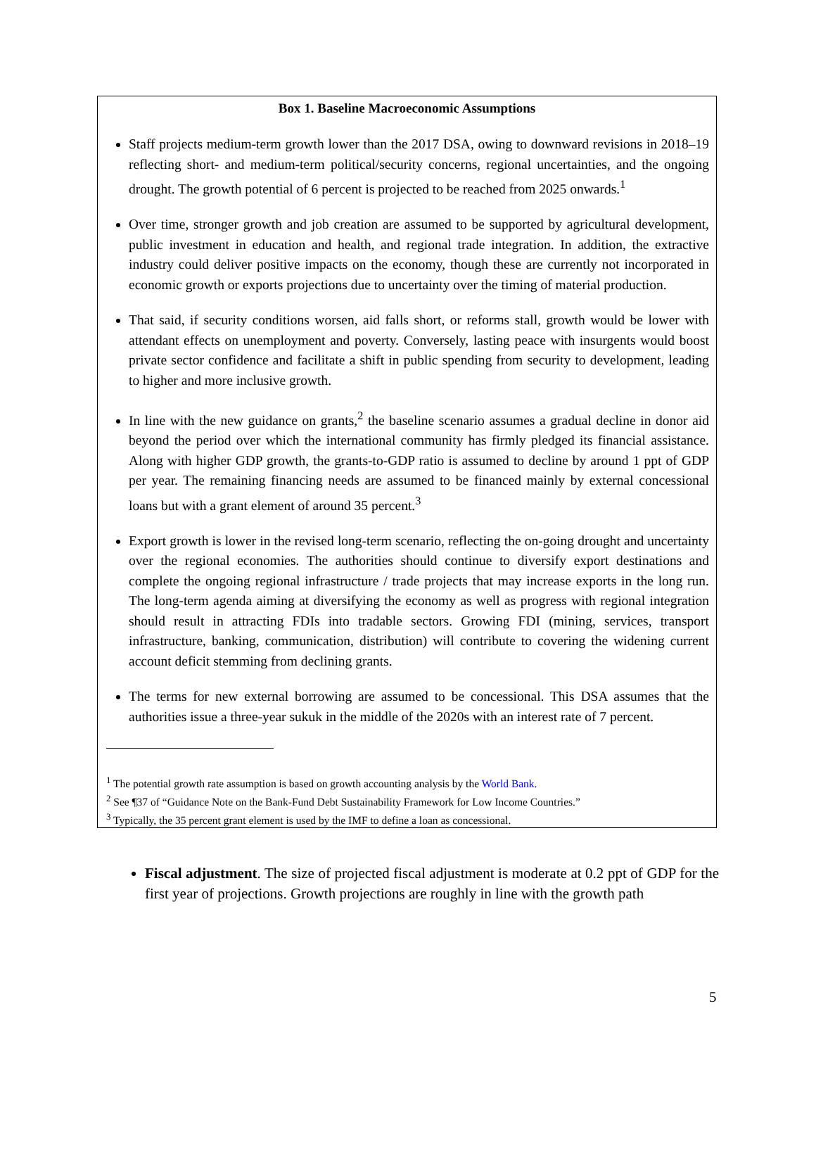Box 1. Baseline Macroeconomic Assumptions
Staff projects medium-term growth lower than the 2017 DSA, owing to downward revisions in 2018–19 reflecting short- and medium-term political/security concerns, regional uncertainties, and the ongoing drought. The growth potential of 6 percent is projected to be reached from 2025 onwards.<sup>1</sup>
Over time, stronger growth and job creation are assumed to be supported by agricultural development, public investment in education and health, and regional trade integration. In addition, the extractive industry could deliver positive impacts on the economy, though these are currently not incorporated in economic growth or exports projections due to uncertainty over the timing of material production.
That said, if security conditions worsen, aid falls short, or reforms stall, growth would be lower with attendant effects on unemployment and poverty. Conversely, lasting peace with insurgents would boost private sector confidence and facilitate a shift in public spending from security to development, leading to higher and more inclusive growth.
In line with the new guidance on grants,<sup>2</sup> the baseline scenario assumes a gradual decline in donor aid beyond the period over which the international community has firmly pledged its financial assistance. Along with higher GDP growth, the grants-to-GDP ratio is assumed to decline by around 1 ppt of GDP per year. The remaining financing needs are assumed to be financed mainly by external concessional loans but with a grant element of around 35 percent.<sup>3</sup>
Export growth is lower in the revised long-term scenario, reflecting the on-going drought and uncertainty over the regional economies. The authorities should continue to diversify export destinations and complete the ongoing regional infrastructure / trade projects that may increase exports in the long run. The long-term agenda aiming at diversifying the economy as well as progress with regional integration should result in attracting FDIs into tradable sectors. Growing FDI (mining, services, transport infrastructure, banking, communication, distribution) will contribute to covering the widening current account deficit stemming from declining grants.
The terms for new external borrowing are assumed to be concessional. This DSA assumes that the authorities issue a three-year sukuk in the middle of the 2020s with an interest rate of 7 percent.
<sup>1</sup> The potential growth rate assumption is based on growth accounting analysis by the World Bank.
<sup>2</sup> See ¶37 of “Guidance Note on the Bank-Fund Debt Sustainability Framework for Low Income Countries.”
<sup>3</sup> Typically, the 35 percent grant element is used by the IMF to define a loan as concessional.
Fiscal adjustment. The size of projected fiscal adjustment is moderate at 0.2 ppt of GDP for the first year of projections. Growth projections are roughly in line with the growth path
5